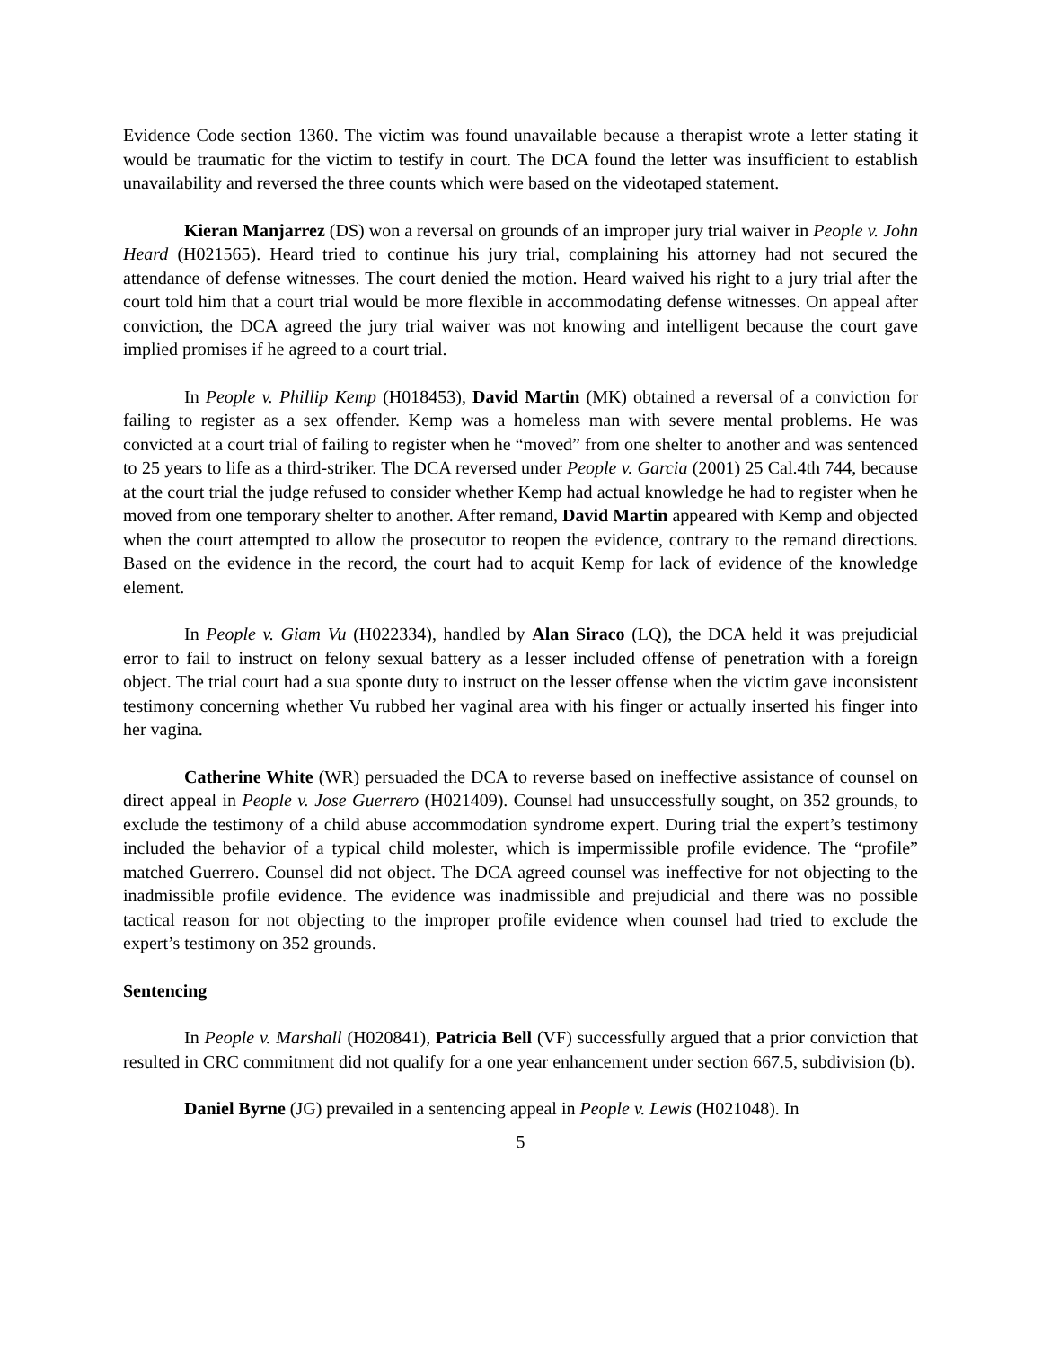Evidence Code section 1360. The victim was found unavailable because a therapist wrote a letter stating it would be traumatic for the victim to testify in court. The DCA found the letter was insufficient to establish unavailability and reversed the three counts which were based on the videotaped statement.
Kieran Manjarrez (DS) won a reversal on grounds of an improper jury trial waiver in People v. John Heard (H021565). Heard tried to continue his jury trial, complaining his attorney had not secured the attendance of defense witnesses. The court denied the motion. Heard waived his right to a jury trial after the court told him that a court trial would be more flexible in accommodating defense witnesses. On appeal after conviction, the DCA agreed the jury trial waiver was not knowing and intelligent because the court gave implied promises if he agreed to a court trial.
In People v. Phillip Kemp (H018453), David Martin (MK) obtained a reversal of a conviction for failing to register as a sex offender. Kemp was a homeless man with severe mental problems. He was convicted at a court trial of failing to register when he “moved” from one shelter to another and was sentenced to 25 years to life as a third-striker. The DCA reversed under People v. Garcia (2001) 25 Cal.4th 744, because at the court trial the judge refused to consider whether Kemp had actual knowledge he had to register when he moved from one temporary shelter to another. After remand, David Martin appeared with Kemp and objected when the court attempted to allow the prosecutor to reopen the evidence, contrary to the remand directions. Based on the evidence in the record, the court had to acquit Kemp for lack of evidence of the knowledge element.
In People v. Giam Vu (H022334), handled by Alan Siraco (LQ), the DCA held it was prejudicial error to fail to instruct on felony sexual battery as a lesser included offense of penetration with a foreign object. The trial court had a sua sponte duty to instruct on the lesser offense when the victim gave inconsistent testimony concerning whether Vu rubbed her vaginal area with his finger or actually inserted his finger into her vagina.
Catherine White (WR) persuaded the DCA to reverse based on ineffective assistance of counsel on direct appeal in People v. Jose Guerrero (H021409). Counsel had unsuccessfully sought, on 352 grounds, to exclude the testimony of a child abuse accommodation syndrome expert. During trial the expert’s testimony included the behavior of a typical child molester, which is impermissible profile evidence. The “profile” matched Guerrero. Counsel did not object. The DCA agreed counsel was ineffective for not objecting to the inadmissible profile evidence. The evidence was inadmissible and prejudicial and there was no possible tactical reason for not objecting to the improper profile evidence when counsel had tried to exclude the expert’s testimony on 352 grounds.
Sentencing
In People v. Marshall (H020841), Patricia Bell (VF) successfully argued that a prior conviction that resulted in CRC commitment did not qualify for a one year enhancement under section 667.5, subdivision (b).
Daniel Byrne (JG) prevailed in a sentencing appeal in People v. Lewis (H021048). In
5